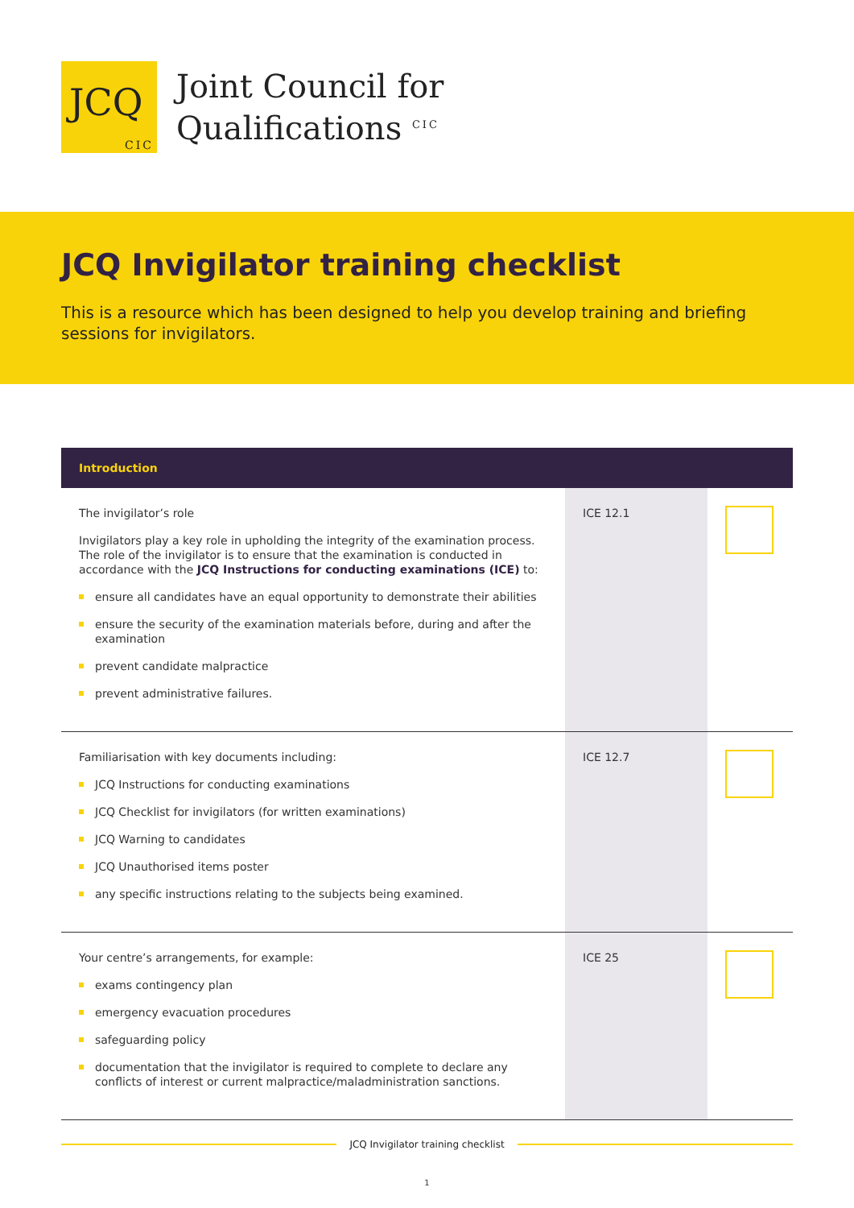JCQ
CIC
Joint Council for
Qualifications <sup>CIC</sup>
JCQ Invigilator training checklist
This is a resource which has been designed to help you develop training and briefing sessions for invigilators.
| Introduction | | |
| --- | --- | --- |
| The invigilator’s role Invigilators play a key role in upholding the integrity of the examination process. The role of the invigilator is to ensure that the examination is conducted in accordance with the JCQ Instructions for conducting examinations (ICE) to: ensure all candidates have an equal opportunity to demonstrate their abilities ensure the security of the examination materials before, during and after the examination prevent candidate malpractice prevent administrative failures. | ICE 12.1 | |
| Familiarisation with key documents including: JCQ Instructions for conducting examinations JCQ Checklist for invigilators (for written examinations) JCQ Warning to candidates JCQ Unauthorised items poster any specific instructions relating to the subjects being examined. | ICE 12.7 | |
| Your centre’s arrangements, for example: exams contingency plan emergency evacuation procedures safeguarding policy documentation that the invigilator is required to complete to declare any conflicts of interest or current malpractice/maladministration sanctions. | ICE 25 | |
JCQ Invigilator training checklist
1